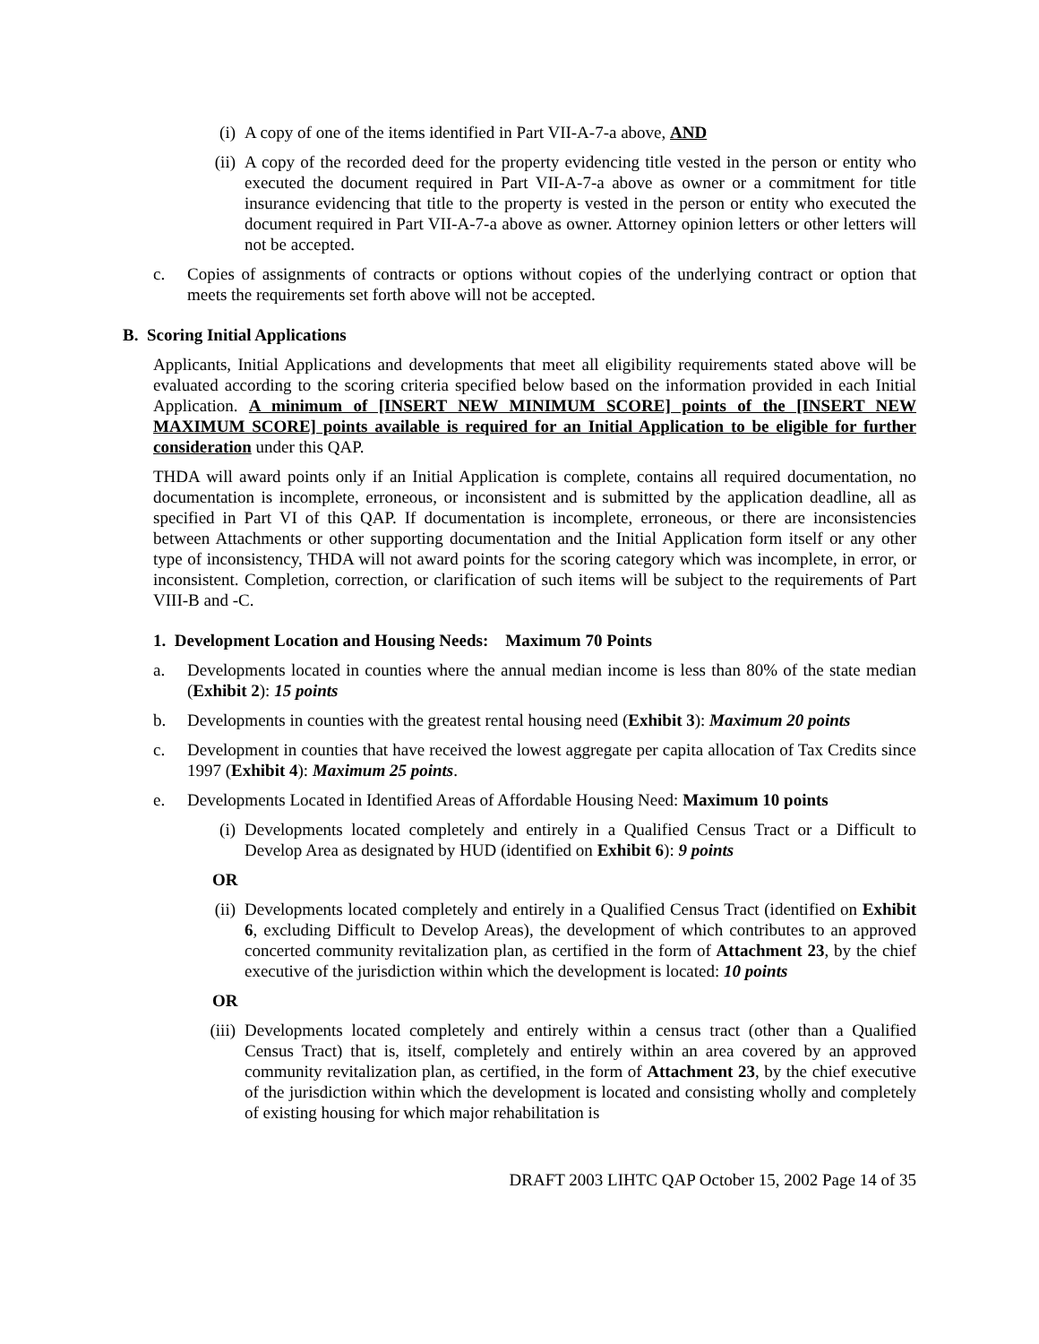(i) A copy of one of the items identified in Part VII-A-7-a above, AND
(ii) A copy of the recorded deed for the property evidencing title vested in the person or entity who executed the document required in Part VII-A-7-a above as owner or a commitment for title insurance evidencing that title to the property is vested in the person or entity who executed the document required in Part VII-A-7-a above as owner. Attorney opinion letters or other letters will not be accepted.
c. Copies of assignments of contracts or options without copies of the underlying contract or option that meets the requirements set forth above will not be accepted.
B. Scoring Initial Applications
Applicants, Initial Applications and developments that meet all eligibility requirements stated above will be evaluated according to the scoring criteria specified below based on the information provided in each Initial Application. A minimum of [INSERT NEW MINIMUM SCORE] points of the [INSERT NEW MAXIMUM SCORE] points available is required for an Initial Application to be eligible for further consideration under this QAP.
THDA will award points only if an Initial Application is complete, contains all required documentation, no documentation is incomplete, erroneous, or inconsistent and is submitted by the application deadline, all as specified in Part VI of this QAP. If documentation is incomplete, erroneous, or there are inconsistencies between Attachments or other supporting documentation and the Initial Application form itself or any other type of inconsistency, THDA will not award points for the scoring category which was incomplete, in error, or inconsistent. Completion, correction, or clarification of such items will be subject to the requirements of Part VIII-B and -C.
1. Development Location and Housing Needs: Maximum 70 Points
a. Developments located in counties where the annual median income is less than 80% of the state median (Exhibit 2): 15 points
b. Developments in counties with the greatest rental housing need (Exhibit 3): Maximum 20 points
c. Development in counties that have received the lowest aggregate per capita allocation of Tax Credits since 1997 (Exhibit 4): Maximum 25 points.
e. Developments Located in Identified Areas of Affordable Housing Need: Maximum 10 points
(i) Developments located completely and entirely in a Qualified Census Tract or a Difficult to Develop Area as designated by HUD (identified on Exhibit 6): 9 points
OR
(ii) Developments located completely and entirely in a Qualified Census Tract (identified on Exhibit 6, excluding Difficult to Develop Areas), the development of which contributes to an approved concerted community revitalization plan, as certified in the form of Attachment 23, by the chief executive of the jurisdiction within which the development is located: 10 points
OR
(iii) Developments located completely and entirely within a census tract (other than a Qualified Census Tract) that is, itself, completely and entirely within an area covered by an approved community revitalization plan, as certified, in the form of Attachment 23, by the chief executive of the jurisdiction within which the development is located and consisting wholly and completely of existing housing for which major rehabilitation is
DRAFT 2003 LIHTC QAP October 15, 2002 Page 14 of 35